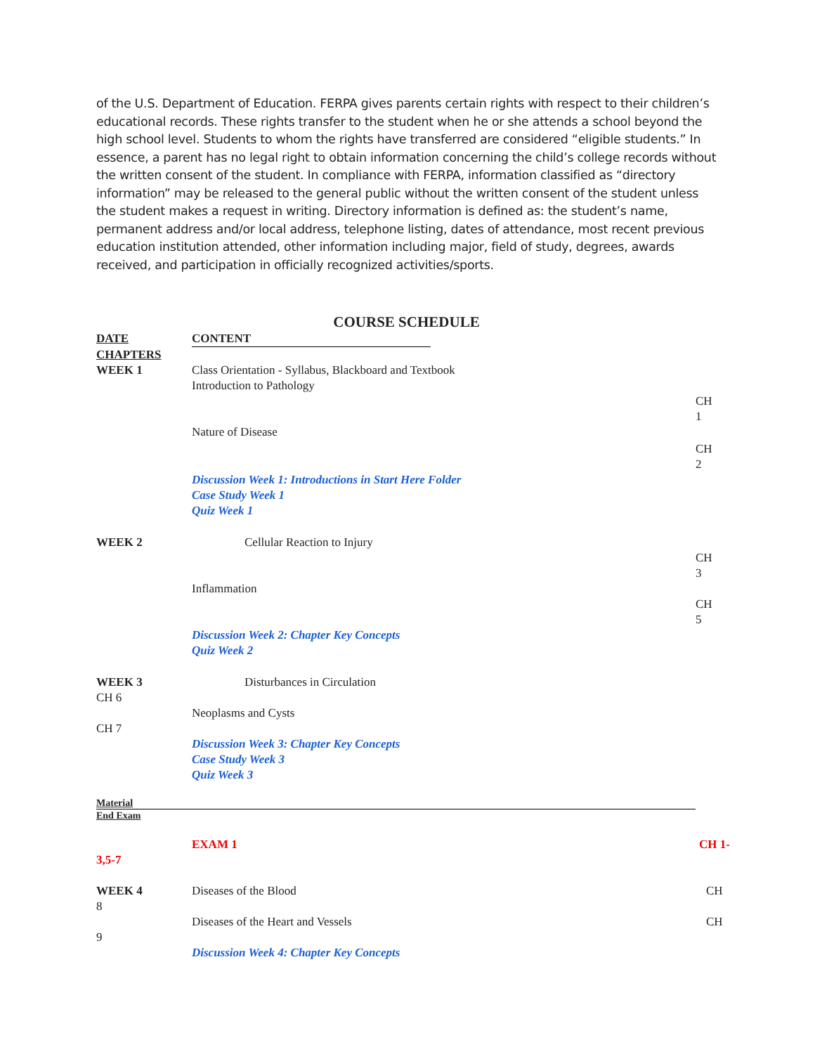of the U.S. Department of Education. FERPA gives parents certain rights with respect to their children’s educational records. These rights transfer to the student when he or she attends a school beyond the high school level. Students to whom the rights have transferred are considered “eligible students.” In essence, a parent has no legal right to obtain information concerning the child’s college records without the written consent of the student. In compliance with FERPA, information classified as “directory information” may be released to the general public without the written consent of the student unless the student makes a request in writing. Directory information is defined as: the student’s name, permanent address and/or local address, telephone listing, dates of attendance, most recent previous education institution attended, other information including major, field of study, degrees, awards received, and participation in officially recognized activities/sports.
COURSE SCHEDULE
DATE CONTENT
CHAPTERS
WEEK 1 Class Orientation - Syllabus, Blackboard and Textbook
Introduction to Pathology
Nature of Disease CH
1
CH
2
Discussion Week 1: Introductions in Start Here Folder
Case Study Week 1
Quiz Week 1
WEEK 2 Cellular Reaction to Injury
Inflammation CH
3
CH
5
Discussion Week 2: Chapter Key Concepts
Quiz Week 2
WEEK 3
CH 6
CH 7
Disturbances in Circulation
Neoplasms and Cysts
Discussion Week 3: Chapter Key Concepts
Case Study Week 3
Quiz Week 3
Material
End Exam
EXAM 1 CH 1-
3,5-7
WEEK 4
8
Diseases of the Blood CH
9 Diseases of the Heart and Vessels
CH
Discussion Week 4: Chapter Key Concepts